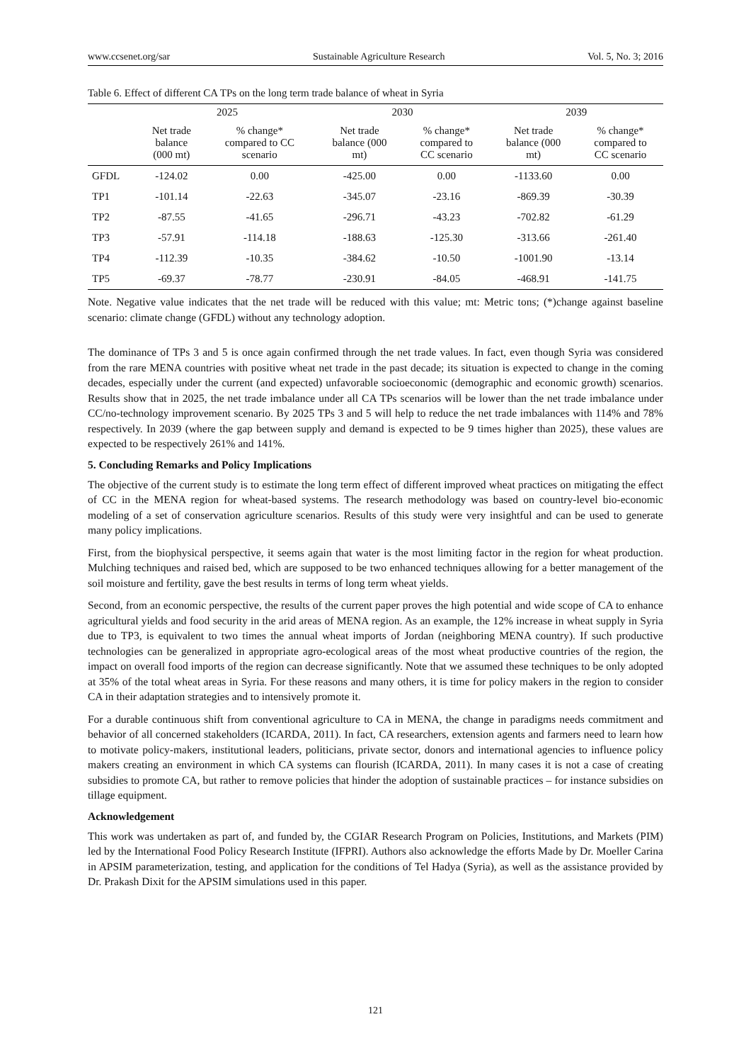www.ccsenet.org/sar Sustainable Agriculture Research Vol. 5, No. 3; 2016
Table 6. Effect of different CA TPs on the long term trade balance of wheat in Syria
| | 2025 | | 2030 | | 2039 | |
| --- | --- | --- | --- | --- | --- | --- |
| | Net trade balance (000 mt) | % change* compared to CC scenario | Net trade balance (000 mt) | % change* compared to CC scenario | Net trade balance (000 mt) | % change* compared to CC scenario |
| GFDL | -124.02 | 0.00 | -425.00 | 0.00 | -1133.60 | 0.00 |
| TP1 | -101.14 | -22.63 | -345.07 | -23.16 | -869.39 | -30.39 |
| TP2 | -87.55 | -41.65 | -296.71 | -43.23 | -702.82 | -61.29 |
| TP3 | -57.91 | -114.18 | -188.63 | -125.30 | -313.66 | -261.40 |
| TP4 | -112.39 | -10.35 | -384.62 | -10.50 | -1001.90 | -13.14 |
| TP5 | -69.37 | -78.77 | -230.91 | -84.05 | -468.91 | -141.75 |
Note. Negative value indicates that the net trade will be reduced with this value; mt: Metric tons; (*)change against baseline scenario: climate change (GFDL) without any technology adoption.
The dominance of TPs 3 and 5 is once again confirmed through the net trade values. In fact, even though Syria was considered from the rare MENA countries with positive wheat net trade in the past decade; its situation is expected to change in the coming decades, especially under the current (and expected) unfavorable socioeconomic (demographic and economic growth) scenarios. Results show that in 2025, the net trade imbalance under all CA TPs scenarios will be lower than the net trade imbalance under CC/no-technology improvement scenario. By 2025 TPs 3 and 5 will help to reduce the net trade imbalances with 114% and 78% respectively. In 2039 (where the gap between supply and demand is expected to be 9 times higher than 2025), these values are expected to be respectively 261% and 141%.
5. Concluding Remarks and Policy Implications
The objective of the current study is to estimate the long term effect of different improved wheat practices on mitigating the effect of CC in the MENA region for wheat-based systems. The research methodology was based on country-level bio-economic modeling of a set of conservation agriculture scenarios. Results of this study were very insightful and can be used to generate many policy implications.
First, from the biophysical perspective, it seems again that water is the most limiting factor in the region for wheat production. Mulching techniques and raised bed, which are supposed to be two enhanced techniques allowing for a better management of the soil moisture and fertility, gave the best results in terms of long term wheat yields.
Second, from an economic perspective, the results of the current paper proves the high potential and wide scope of CA to enhance agricultural yields and food security in the arid areas of MENA region. As an example, the 12% increase in wheat supply in Syria due to TP3, is equivalent to two times the annual wheat imports of Jordan (neighboring MENA country). If such productive technologies can be generalized in appropriate agro-ecological areas of the most wheat productive countries of the region, the impact on overall food imports of the region can decrease significantly. Note that we assumed these techniques to be only adopted at 35% of the total wheat areas in Syria. For these reasons and many others, it is time for policy makers in the region to consider CA in their adaptation strategies and to intensively promote it.
For a durable continuous shift from conventional agriculture to CA in MENA, the change in paradigms needs commitment and behavior of all concerned stakeholders (ICARDA, 2011). In fact, CA researchers, extension agents and farmers need to learn how to motivate policy-makers, institutional leaders, politicians, private sector, donors and international agencies to influence policy makers creating an environment in which CA systems can flourish (ICARDA, 2011). In many cases it is not a case of creating subsidies to promote CA, but rather to remove policies that hinder the adoption of sustainable practices – for instance subsidies on tillage equipment.
Acknowledgement
This work was undertaken as part of, and funded by, the CGIAR Research Program on Policies, Institutions, and Markets (PIM) led by the International Food Policy Research Institute (IFPRI). Authors also acknowledge the efforts Made by Dr. Moeller Carina in APSIM parameterization, testing, and application for the conditions of Tel Hadya (Syria), as well as the assistance provided by Dr. Prakash Dixit for the APSIM simulations used in this paper.
121